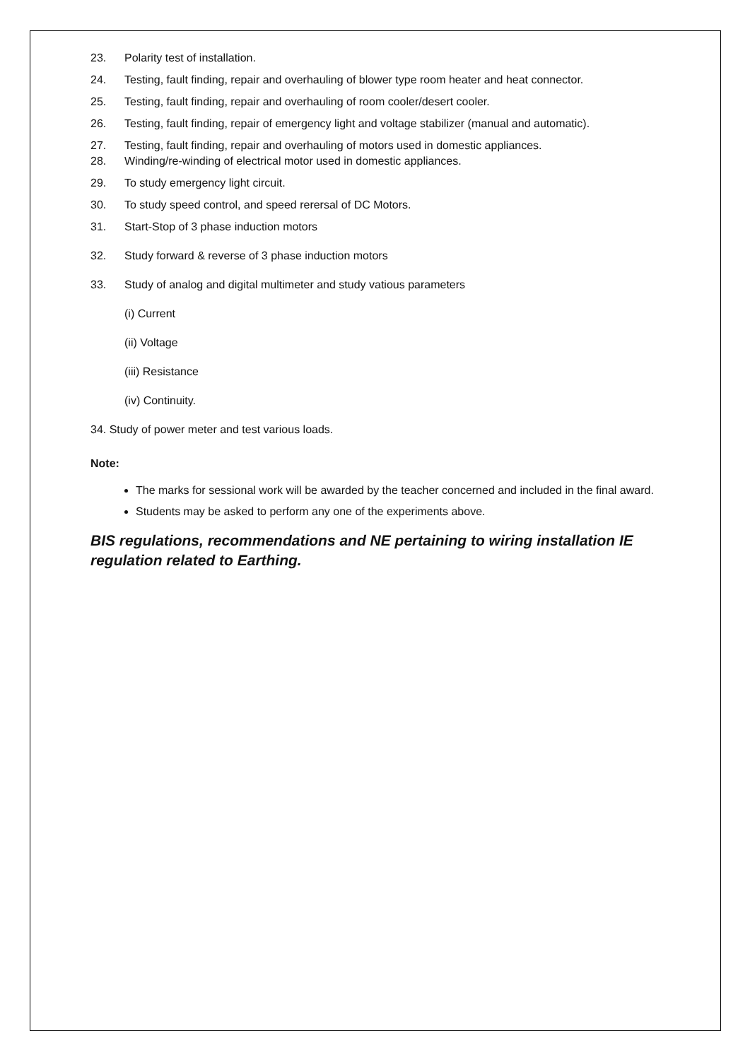23. Polarity test of installation.
24. Testing, fault finding, repair and overhauling of blower type room heater and heat connector.
25. Testing, fault finding, repair and overhauling of room cooler/desert cooler.
26. Testing, fault finding, repair of emergency light and voltage stabilizer (manual and automatic).
27. Testing, fault finding, repair and overhauling of motors used in domestic appliances.
28. Winding/re-winding of electrical motor used in domestic appliances.
29. To study emergency light circuit.
30. To study speed control, and speed rerersal of DC Motors.
31. Start-Stop of 3 phase induction motors
32. Study forward & reverse of 3 phase induction motors
33. Study of analog and digital multimeter and study vatious parameters
(i) Current
(ii) Voltage
(iii) Resistance
(iv) Continuity.
34. Study of power meter and test various loads.
Note:
The marks for sessional work will be awarded by the teacher concerned and included in the final award.
Students may be asked to perform any one of the experiments above.
BIS regulations, recommendations and NE pertaining to wiring installation IE regulation related to Earthing.